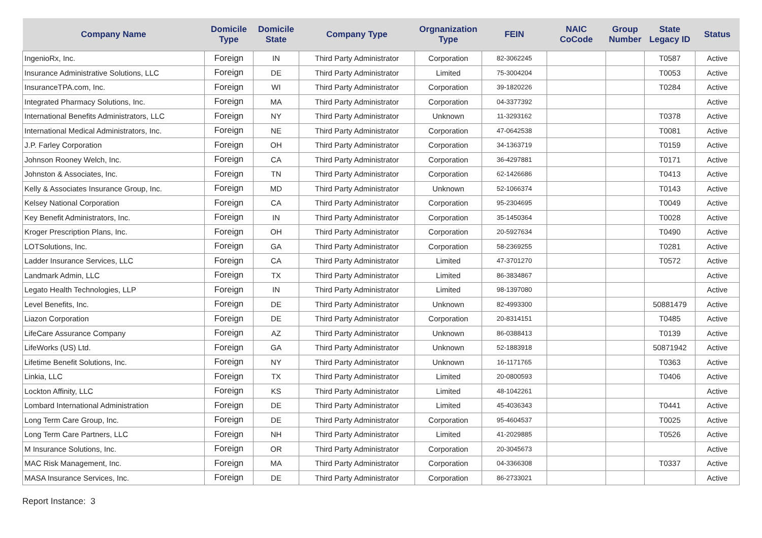| Company Name | Domicile Type | Domicile State | Company Type | Orgnanization Type | FEIN | NAIC CoCode | Group Number | State Legacy ID | Status |
| --- | --- | --- | --- | --- | --- | --- | --- | --- | --- |
| IngenioRx, Inc. | Foreign | IN | Third Party Administrator | Corporation | 82-3062245 | | | T0587 | Active |
| Insurance Administrative Solutions, LLC | Foreign | DE | Third Party Administrator | Limited | 75-3004204 | | | T0053 | Active |
| InsuranceTPA.com, Inc. | Foreign | WI | Third Party Administrator | Corporation | 39-1820226 | | | T0284 | Active |
| Integrated Pharmacy Solutions, Inc. | Foreign | MA | Third Party Administrator | Corporation | 04-3377392 | | | | Active |
| International Benefits Administrators, LLC | Foreign | NY | Third Party Administrator | Unknown | 11-3293162 | | | T0378 | Active |
| International Medical Administrators, Inc. | Foreign | NE | Third Party Administrator | Corporation | 47-0642538 | | | T0081 | Active |
| J.P. Farley Corporation | Foreign | OH | Third Party Administrator | Corporation | 34-1363719 | | | T0159 | Active |
| Johnson Rooney Welch, Inc. | Foreign | CA | Third Party Administrator | Corporation | 36-4297881 | | | T0171 | Active |
| Johnston & Associates, Inc. | Foreign | TN | Third Party Administrator | Corporation | 62-1426686 | | | T0413 | Active |
| Kelly & Associates Insurance Group, Inc. | Foreign | MD | Third Party Administrator | Unknown | 52-1066374 | | | T0143 | Active |
| Kelsey National Corporation | Foreign | CA | Third Party Administrator | Corporation | 95-2304695 | | | T0049 | Active |
| Key Benefit Administrators, Inc. | Foreign | IN | Third Party Administrator | Corporation | 35-1450364 | | | T0028 | Active |
| Kroger Prescription Plans, Inc. | Foreign | OH | Third Party Administrator | Corporation | 20-5927634 | | | T0490 | Active |
| LOTSolutions, Inc. | Foreign | GA | Third Party Administrator | Corporation | 58-2369255 | | | T0281 | Active |
| Ladder Insurance Services, LLC | Foreign | CA | Third Party Administrator | Limited | 47-3701270 | | | T0572 | Active |
| Landmark Admin, LLC | Foreign | TX | Third Party Administrator | Limited | 86-3834867 | | | | Active |
| Legato Health Technologies, LLP | Foreign | IN | Third Party Administrator | Limited | 98-1397080 | | | | Active |
| Level Benefits, Inc. | Foreign | DE | Third Party Administrator | Unknown | 82-4993300 | | | 50881479 | Active |
| Liazon Corporation | Foreign | DE | Third Party Administrator | Corporation | 20-8314151 | | | T0485 | Active |
| LifeCare Assurance Company | Foreign | AZ | Third Party Administrator | Unknown | 86-0388413 | | | T0139 | Active |
| LifeWorks (US) Ltd. | Foreign | GA | Third Party Administrator | Unknown | 52-1883918 | | | 50871942 | Active |
| Lifetime Benefit Solutions, Inc. | Foreign | NY | Third Party Administrator | Unknown | 16-1171765 | | | T0363 | Active |
| Linkia, LLC | Foreign | TX | Third Party Administrator | Limited | 20-0800593 | | | T0406 | Active |
| Lockton Affinity, LLC | Foreign | KS | Third Party Administrator | Limited | 48-1042261 | | | | Active |
| Lombard International Administration | Foreign | DE | Third Party Administrator | Limited | 45-4036343 | | | T0441 | Active |
| Long Term Care Group, Inc. | Foreign | DE | Third Party Administrator | Corporation | 95-4604537 | | | T0025 | Active |
| Long Term Care Partners, LLC | Foreign | NH | Third Party Administrator | Limited | 41-2029885 | | | T0526 | Active |
| M Insurance Solutions, Inc. | Foreign | OR | Third Party Administrator | Corporation | 20-3045673 | | | | Active |
| MAC Risk Management, Inc. | Foreign | MA | Third Party Administrator | Corporation | 04-3366308 | | | T0337 | Active |
| MASA Insurance Services, Inc. | Foreign | DE | Third Party Administrator | Corporation | 86-2733021 | | | | Active |
Report Instance: 3